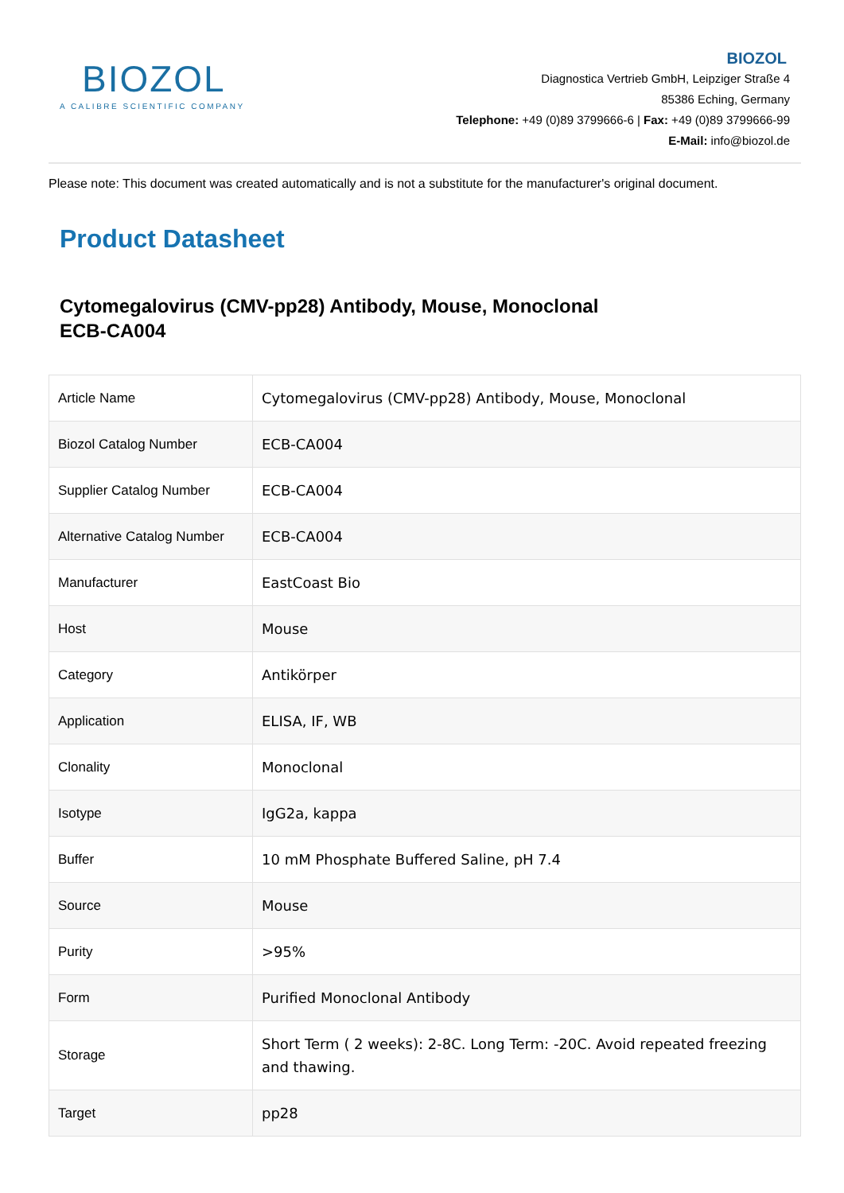BIOZOL
A CALIBRE SCIENTIFIC COMPANY
BIOZOL
Diagnostica Vertrieb GmbH, Leipziger Straße 4
85386 Eching, Germany
Telephone: +49 (0)89 3799666-6 | Fax: +49 (0)89 3799666-99
E-Mail: info@biozol.de
Please note: This document was created automatically and is not a substitute for the manufacturer's original document.
Product Datasheet
Cytomegalovirus (CMV-pp28) Antibody, Mouse, Monoclonal
ECB-CA004
| Article Name | Cytomegalovirus (CMV-pp28) Antibody, Mouse, Monoclonal |
| Biozol Catalog Number | ECB-CA004 |
| Supplier Catalog Number | ECB-CA004 |
| Alternative Catalog Number | ECB-CA004 |
| Manufacturer | EastCoast Bio |
| Host | Mouse |
| Category | Antikörper |
| Application | ELISA, IF, WB |
| Clonality | Monoclonal |
| Isotype | IgG2a, kappa |
| Buffer | 10 mM Phosphate Buffered Saline, pH 7.4 |
| Source | Mouse |
| Purity | >95% |
| Form | Purified Monoclonal Antibody |
| Storage | Short Term ( 2 weeks): 2-8C. Long Term: -20C. Avoid repeated freezing and thawing. |
| Target | pp28 |